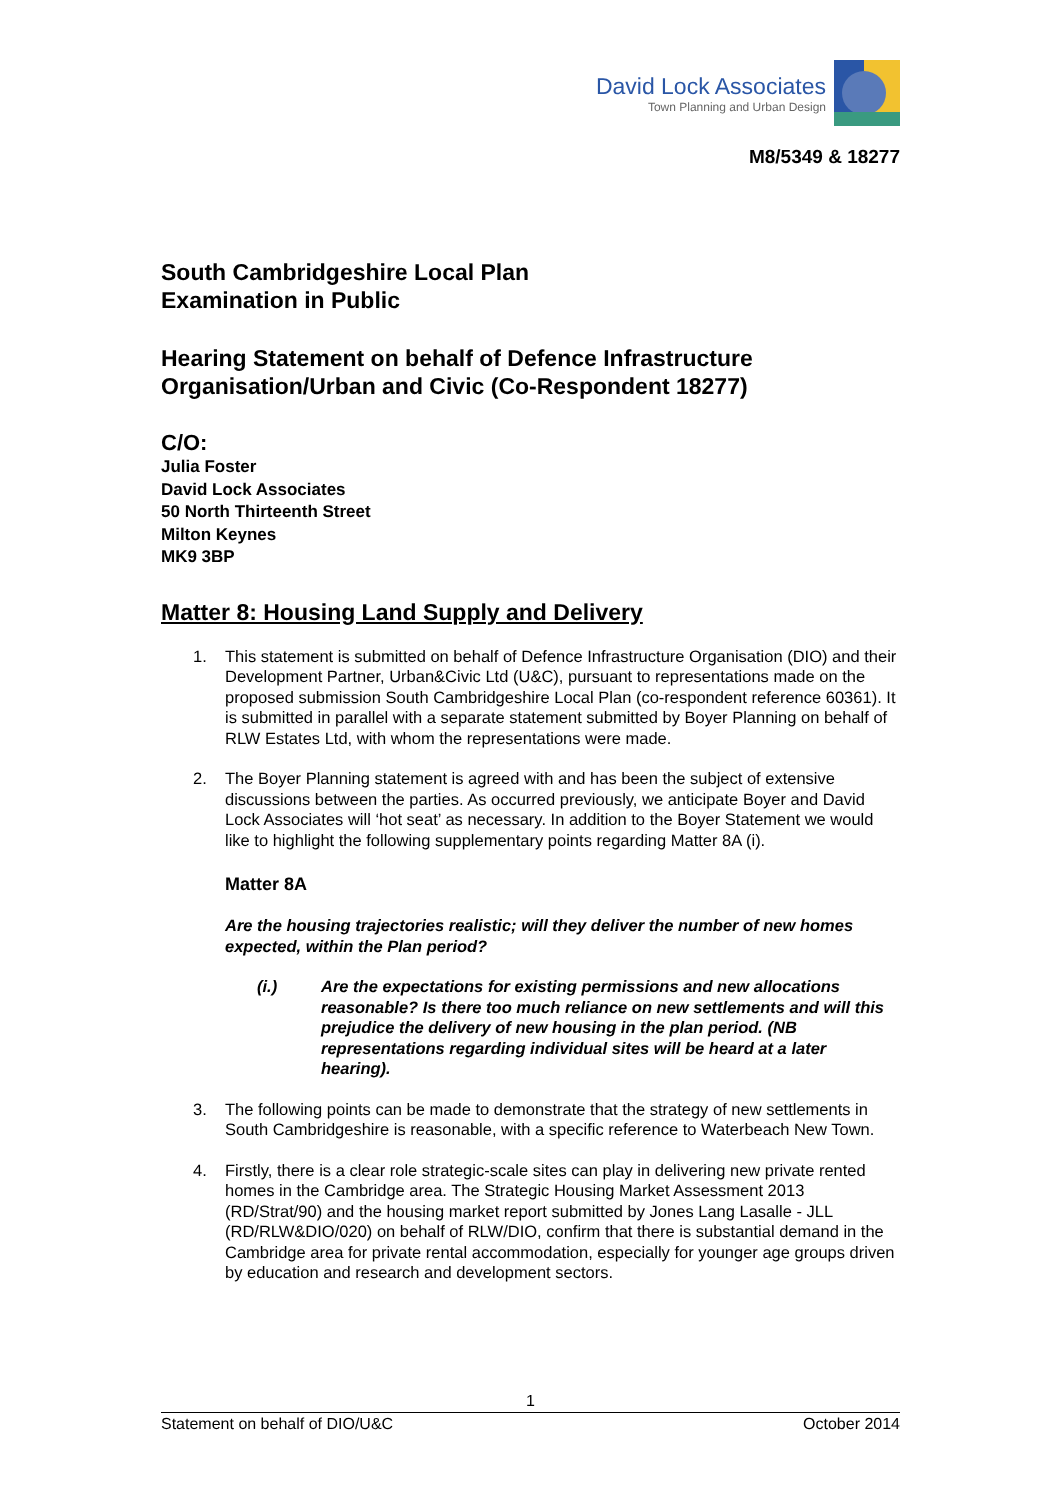David Lock Associates
Town Planning and Urban Design
M8/5349 & 18277
South Cambridgeshire Local Plan
Examination in Public
Hearing Statement on behalf of Defence Infrastructure Organisation/Urban and Civic (Co-Respondent 18277)
C/O:
Julia Foster
David Lock Associates
50 North Thirteenth Street
Milton Keynes
MK9 3BP
Matter 8: Housing Land Supply and Delivery
1. This statement is submitted on behalf of Defence Infrastructure Organisation (DIO) and their Development Partner, Urban&Civic Ltd (U&C), pursuant to representations made on the proposed submission South Cambridgeshire Local Plan (co-respondent reference 60361). It is submitted in parallel with a separate statement submitted by Boyer Planning on behalf of RLW Estates Ltd, with whom the representations were made.
2. The Boyer Planning statement is agreed with and has been the subject of extensive discussions between the parties. As occurred previously, we anticipate Boyer and David Lock Associates will ‘hot seat’ as necessary. In addition to the Boyer Statement we would like to highlight the following supplementary points regarding Matter 8A (i).
Matter 8A
Are the housing trajectories realistic; will they deliver the number of new homes expected, within the Plan period?
(i.) Are the expectations for existing permissions and new allocations reasonable? Is there too much reliance on new settlements and will this prejudice the delivery of new housing in the plan period. (NB representations regarding individual sites will be heard at a later hearing).
3. The following points can be made to demonstrate that the strategy of new settlements in South Cambridgeshire is reasonable, with a specific reference to Waterbeach New Town.
4. Firstly, there is a clear role strategic-scale sites can play in delivering new private rented homes in the Cambridge area. The Strategic Housing Market Assessment 2013 (RD/Strat/90) and the housing market report submitted by Jones Lang Lasalle - JLL (RD/RLW&DIO/020) on behalf of RLW/DIO, confirm that there is substantial demand in the Cambridge area for private rental accommodation, especially for younger age groups driven by education and research and development sectors.
1
Statement on behalf of DIO/U&C October 2014